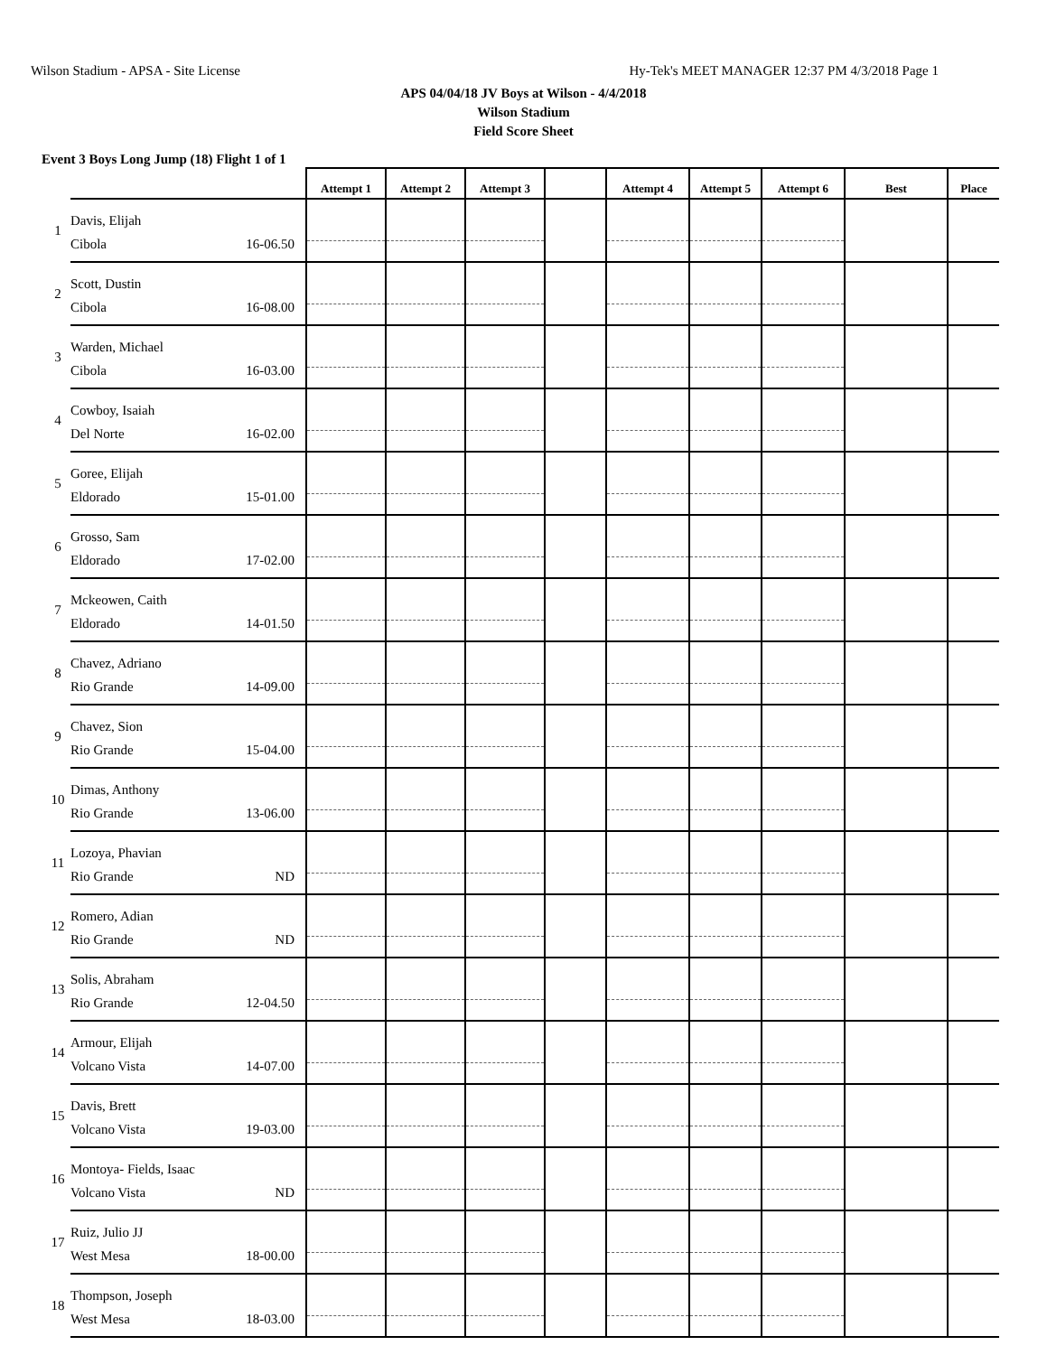Wilson Stadium - APSA - Site License Hy-Tek's MEET MANAGER 12:37 PM 4/3/2018 Page 1
APS 04/04/18 JV Boys at Wilson - 4/4/2018
Wilson Stadium
Field Score Sheet
Event 3 Boys Long Jump (18) Flight 1 of 1
| | | Attempt 1 | Attempt 2 | Attempt 3 | | Attempt 4 | Attempt 5 | Attempt 6 | Best | Place |
| --- | --- | --- | --- | --- | --- | --- | --- | --- | --- | --- |
| 1 | Davis, Elijah Cibola 16-06.50 | | | | | | | | | |
| 2 | Scott, Dustin Cibola 16-08.00 | | | | | | | | | |
| 3 | Warden, Michael Cibola 16-03.00 | | | | | | | | | |
| 4 | Cowboy, Isaiah Del Norte 16-02.00 | | | | | | | | | |
| 5 | Goree, Elijah Eldorado 15-01.00 | | | | | | | | | |
| 6 | Grosso, Sam Eldorado 17-02.00 | | | | | | | | | |
| 7 | Mckeowen, Caith Eldorado 14-01.50 | | | | | | | | | |
| 8 | Chavez, Adriano Rio Grande 14-09.00 | | | | | | | | | |
| 9 | Chavez, Sion Rio Grande 15-04.00 | | | | | | | | | |
| 10 | Dimas, Anthony Rio Grande 13-06.00 | | | | | | | | | |
| 11 | Lozoya, Phavian Rio Grande ND | | | | | | | | | |
| 12 | Romero, Adian Rio Grande ND | | | | | | | | | |
| 13 | Solis, Abraham Rio Grande 12-04.50 | | | | | | | | | |
| 14 | Armour, Elijah Volcano Vista 14-07.00 | | | | | | | | | |
| 15 | Davis, Brett Volcano Vista 19-03.00 | | | | | | | | | |
| 16 | Montoya- Fields, Isaac Volcano Vista ND | | | | | | | | | |
| 17 | Ruiz, Julio JJ West Mesa 18-00.00 | | | | | | | | | |
| 18 | Thompson, Joseph West Mesa 18-03.00 | | | | | | | | | |